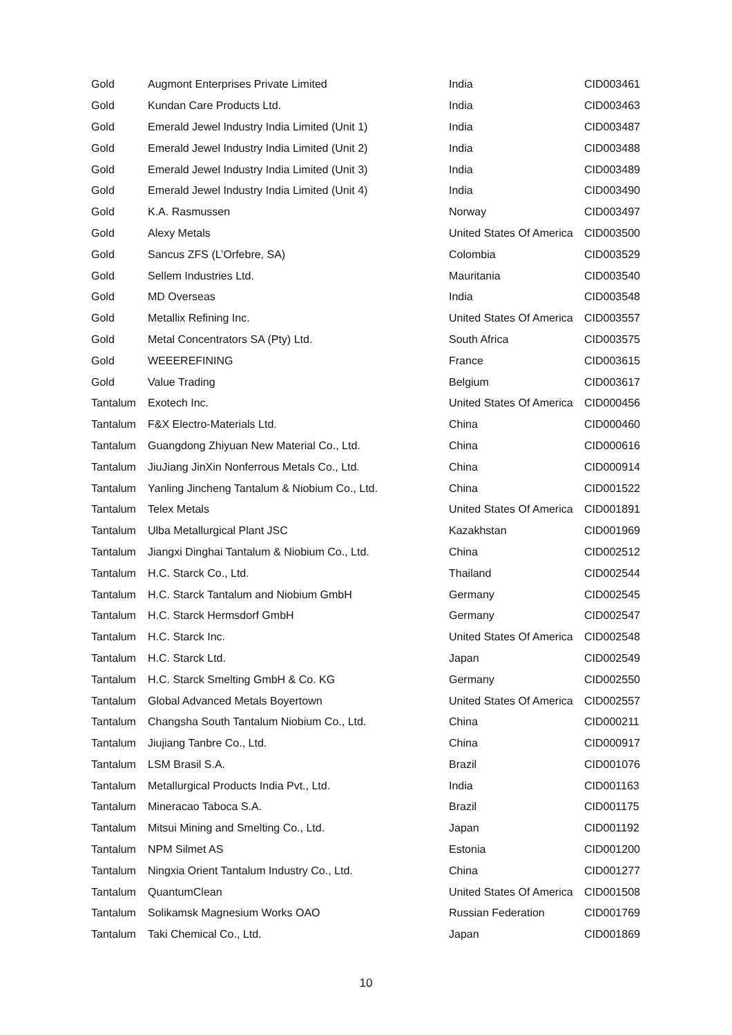| Gold | Augmont Enterprises Private Limited | India | CID003461 |
| Gold | Kundan Care Products Ltd. | India | CID003463 |
| Gold | Emerald Jewel Industry India Limited (Unit 1) | India | CID003487 |
| Gold | Emerald Jewel Industry India Limited (Unit 2) | India | CID003488 |
| Gold | Emerald Jewel Industry India Limited (Unit 3) | India | CID003489 |
| Gold | Emerald Jewel Industry India Limited (Unit 4) | India | CID003490 |
| Gold | K.A. Rasmussen | Norway | CID003497 |
| Gold | Alexy Metals | United States Of America | CID003500 |
| Gold | Sancus ZFS (L’Orfebre, SA) | Colombia | CID003529 |
| Gold | Sellem Industries Ltd. | Mauritania | CID003540 |
| Gold | MD Overseas | India | CID003548 |
| Gold | Metallix Refining Inc. | United States Of America | CID003557 |
| Gold | Metal Concentrators SA (Pty) Ltd. | South Africa | CID003575 |
| Gold | WEEEREFINING | France | CID003615 |
| Gold | Value Trading | Belgium | CID003617 |
| Tantalum | Exotech Inc. | United States Of America | CID000456 |
| Tantalum | F&X Electro-Materials Ltd. | China | CID000460 |
| Tantalum | Guangdong Zhiyuan New Material Co., Ltd. | China | CID000616 |
| Tantalum | JiuJiang JinXin Nonferrous Metals Co., Ltd. | China | CID000914 |
| Tantalum | Yanling Jincheng Tantalum & Niobium Co., Ltd. | China | CID001522 |
| Tantalum | Telex Metals | United States Of America | CID001891 |
| Tantalum | Ulba Metallurgical Plant JSC | Kazakhstan | CID001969 |
| Tantalum | Jiangxi Dinghai Tantalum & Niobium Co., Ltd. | China | CID002512 |
| Tantalum | H.C. Starck Co., Ltd. | Thailand | CID002544 |
| Tantalum | H.C. Starck Tantalum and Niobium GmbH | Germany | CID002545 |
| Tantalum | H.C. Starck Hermsdorf GmbH | Germany | CID002547 |
| Tantalum | H.C. Starck Inc. | United States Of America | CID002548 |
| Tantalum | H.C. Starck Ltd. | Japan | CID002549 |
| Tantalum | H.C. Starck Smelting GmbH & Co. KG | Germany | CID002550 |
| Tantalum | Global Advanced Metals Boyertown | United States Of America | CID002557 |
| Tantalum | Changsha South Tantalum Niobium Co., Ltd. | China | CID000211 |
| Tantalum | Jiujiang Tanbre Co., Ltd. | China | CID000917 |
| Tantalum | LSM Brasil S.A. | Brazil | CID001076 |
| Tantalum | Metallurgical Products India Pvt., Ltd. | India | CID001163 |
| Tantalum | Mineracao Taboca S.A. | Brazil | CID001175 |
| Tantalum | Mitsui Mining and Smelting Co., Ltd. | Japan | CID001192 |
| Tantalum | NPM Silmet AS | Estonia | CID001200 |
| Tantalum | Ningxia Orient Tantalum Industry Co., Ltd. | China | CID001277 |
| Tantalum | QuantumClean | United States Of America | CID001508 |
| Tantalum | Solikamsk Magnesium Works OAO | Russian Federation | CID001769 |
| Tantalum | Taki Chemical Co., Ltd. | Japan | CID001869 |
10